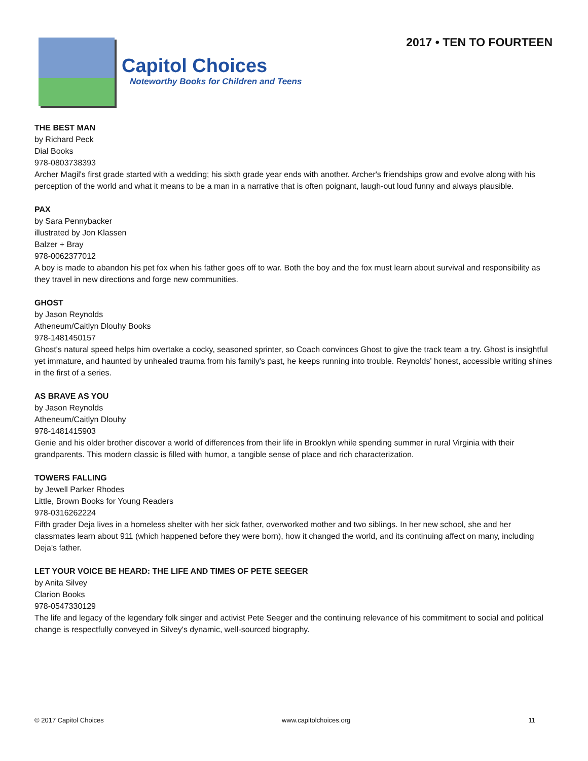Capitol Choices
Noteworthy Books for Children and Teens
2017 • TEN TO FOURTEEN
THE BEST MAN
by Richard Peck
Dial Books
978-0803738393
Archer Magil's first grade started with a wedding; his sixth grade year ends with another. Archer's friendships grow and evolve along with his perception of the world and what it means to be a man in a narrative that is often poignant, laugh-out loud funny and always plausible.
PAX
by Sara Pennybacker
illustrated by Jon Klassen
Balzer + Bray
978-0062377012
A boy is made to abandon his pet fox when his father goes off to war. Both the boy and the fox must learn about survival and responsibility as they travel in new directions and forge new communities.
GHOST
by Jason Reynolds
Atheneum/Caitlyn Dlouhy Books
978-1481450157
Ghost's natural speed helps him overtake a cocky, seasoned sprinter, so Coach convinces Ghost to give the track team a try. Ghost is insightful yet immature, and haunted by unhealed trauma from his family's past, he keeps running into trouble. Reynolds' honest, accessible writing shines in the first of a series.
AS BRAVE AS YOU
by Jason Reynolds
Atheneum/Caitlyn Dlouhy
978-1481415903
Genie and his older brother discover a world of differences from their life in Brooklyn while spending summer in rural Virginia with their grandparents. This modern classic is filled with humor, a tangible sense of place and rich characterization.
TOWERS FALLING
by Jewell Parker Rhodes
Little, Brown Books for Young Readers
978-0316262224
Fifth grader Deja lives in a homeless shelter with her sick father, overworked mother and two siblings. In her new school, she and her classmates learn about 911 (which happened before they were born), how it changed the world, and its continuing affect on many, including Deja's father.
LET YOUR VOICE BE HEARD: THE LIFE AND TIMES OF PETE SEEGER
by Anita Silvey
Clarion Books
978-0547330129
The life and legacy of the legendary folk singer and activist Pete Seeger and the continuing relevance of his commitment to social and political change is respectfully conveyed in Silvey's dynamic, well-sourced biography.
© 2017 Capitol Choices www.capitolchoices.org 11